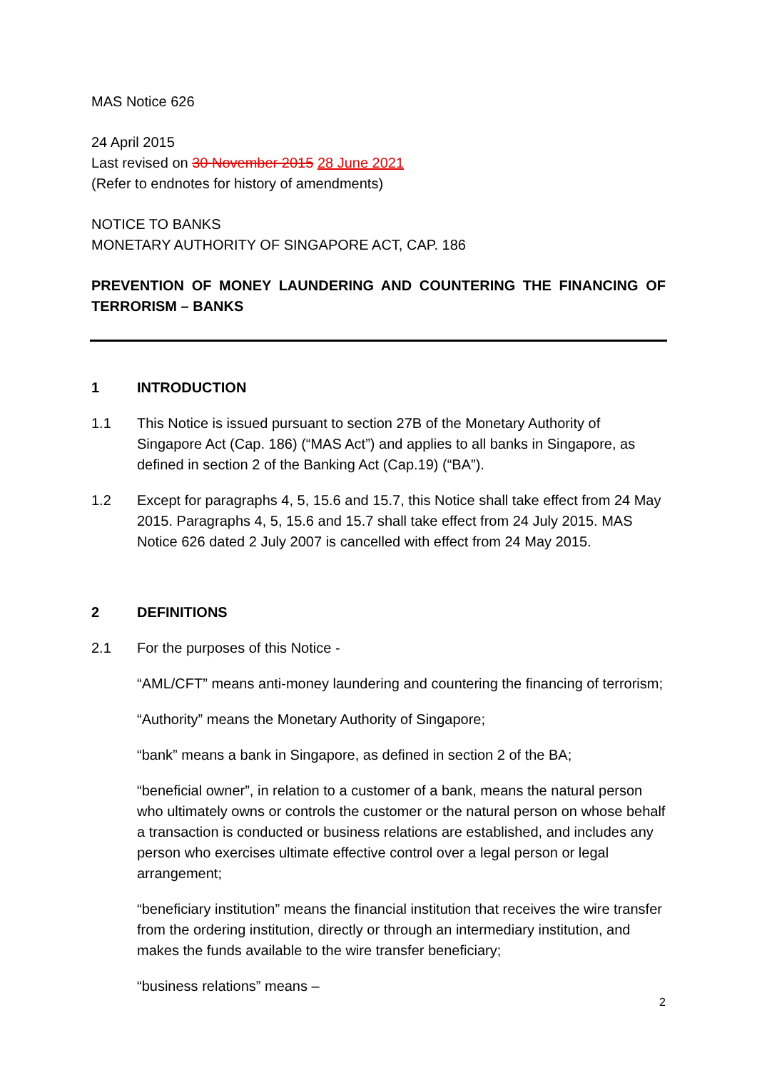MAS Notice 626
24 April 2015
Last revised on 30 November 2015 28 June 2021
(Refer to endnotes for history of amendments)
NOTICE TO BANKS
MONETARY AUTHORITY OF SINGAPORE ACT, CAP. 186
PREVENTION OF MONEY LAUNDERING AND COUNTERING THE FINANCING OF TERRORISM – BANKS
1 INTRODUCTION
1.1 This Notice is issued pursuant to section 27B of the Monetary Authority of Singapore Act (Cap. 186) (“MAS Act”) and applies to all banks in Singapore, as defined in section 2 of the Banking Act (Cap.19) (“BA”).
1.2 Except for paragraphs 4, 5, 15.6 and 15.7, this Notice shall take effect from 24 May 2015. Paragraphs 4, 5, 15.6 and 15.7 shall take effect from 24 July 2015. MAS Notice 626 dated 2 July 2007 is cancelled with effect from 24 May 2015.
2 DEFINITIONS
2.1 For the purposes of this Notice -
“AML/CFT” means anti-money laundering and countering the financing of terrorism;
“Authority” means the Monetary Authority of Singapore;
“bank” means a bank in Singapore, as defined in section 2 of the BA;
“beneficial owner”, in relation to a customer of a bank, means the natural person who ultimately owns or controls the customer or the natural person on whose behalf a transaction is conducted or business relations are established, and includes any person who exercises ultimate effective control over a legal person or legal arrangement;
“beneficiary institution” means the financial institution that receives the wire transfer from the ordering institution, directly or through an intermediary institution, and makes the funds available to the wire transfer beneficiary;
“business relations” means –
2